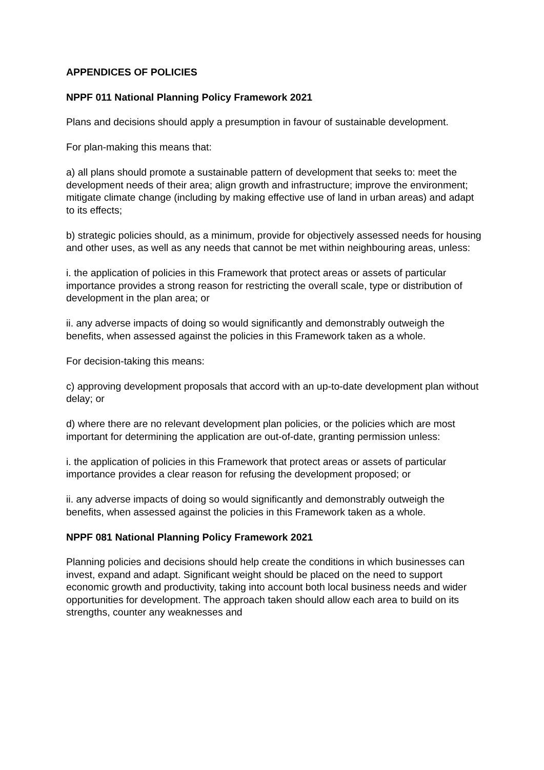APPENDICES OF POLICIES
NPPF 011 National Planning Policy Framework 2021
Plans and decisions should apply a presumption in favour of sustainable development.
For plan-making this means that:
a) all plans should promote a sustainable pattern of development that seeks to: meet the development needs of their area; align growth and infrastructure; improve the environment; mitigate climate change (including by making effective use of land in urban areas) and adapt to its effects;
b) strategic policies should, as a minimum, provide for objectively assessed needs for housing and other uses, as well as any needs that cannot be met within neighbouring areas, unless:
i. the application of policies in this Framework that protect areas or assets of particular importance provides a strong reason for restricting the overall scale, type or distribution of development in the plan area; or
ii. any adverse impacts of doing so would significantly and demonstrably outweigh the benefits, when assessed against the policies in this Framework taken as a whole.
For decision-taking this means:
c) approving development proposals that accord with an up-to-date development plan without delay; or
d) where there are no relevant development plan policies, or the policies which are most important for determining the application are out-of-date, granting permission unless:
i. the application of policies in this Framework that protect areas or assets of particular importance provides a clear reason for refusing the development proposed; or
ii. any adverse impacts of doing so would significantly and demonstrably outweigh the benefits, when assessed against the policies in this Framework taken as a whole.
NPPF 081 National Planning Policy Framework 2021
Planning policies and decisions should help create the conditions in which businesses can invest, expand and adapt. Significant weight should be placed on the need to support economic growth and productivity, taking into account both local business needs and wider opportunities for development. The approach taken should allow each area to build on its strengths, counter any weaknesses and